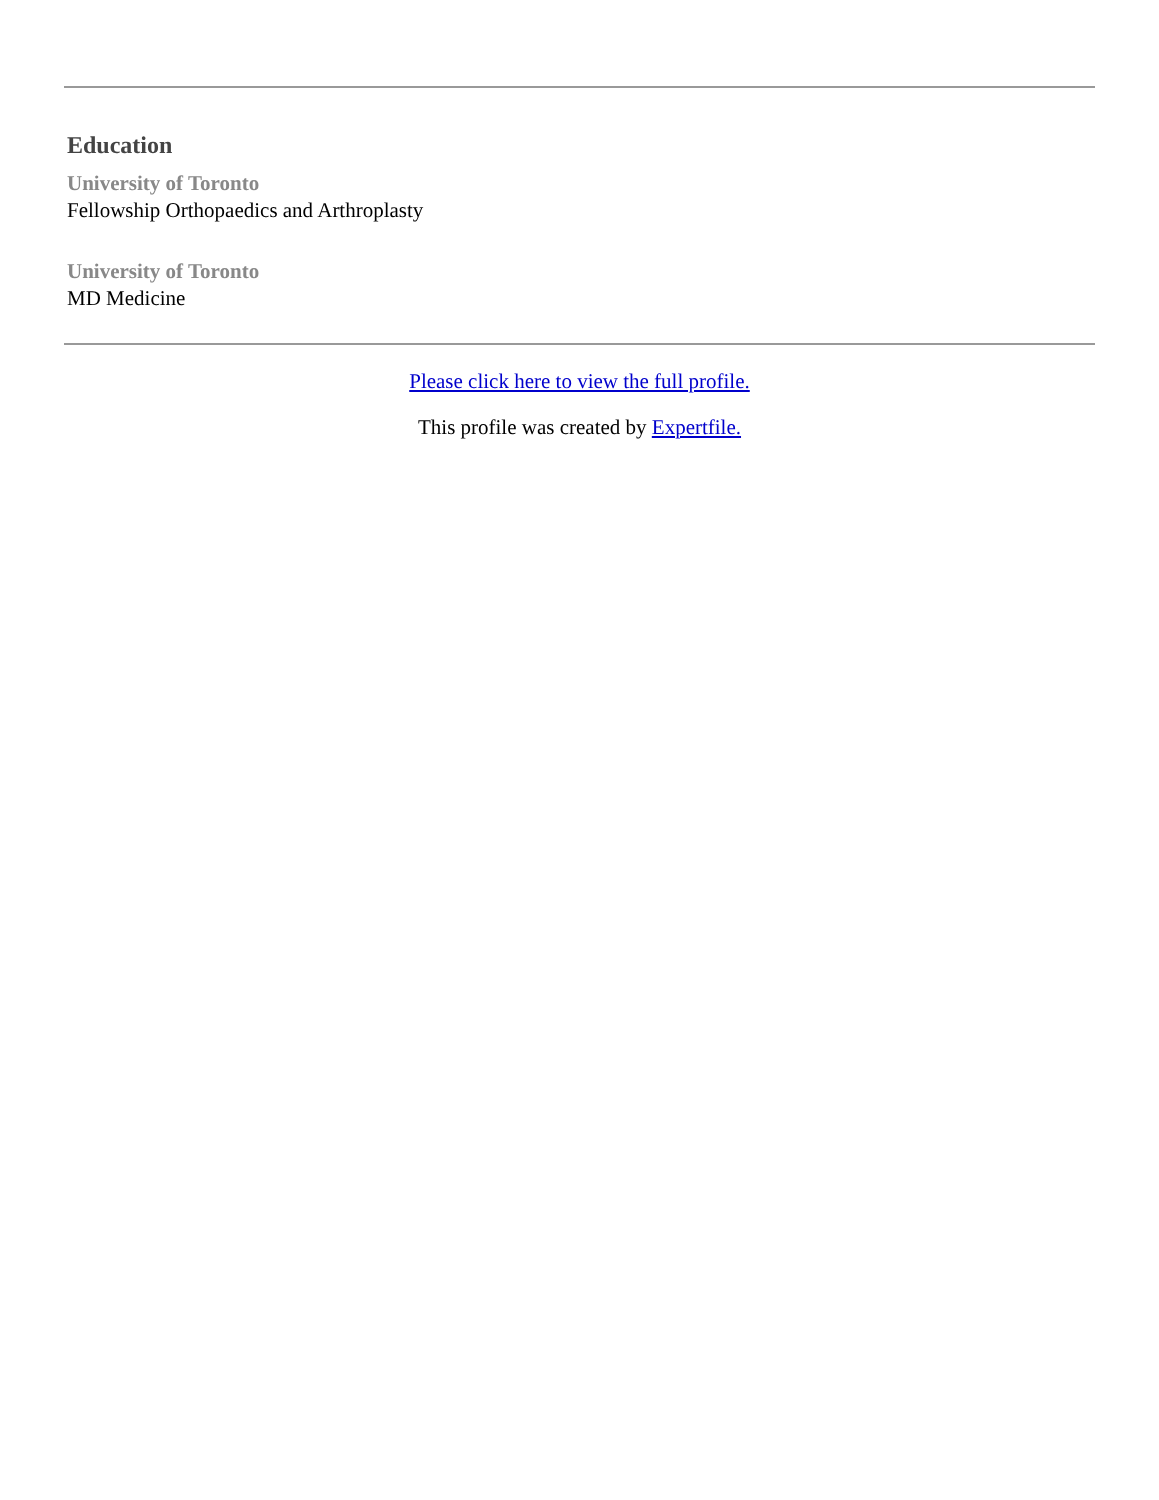Education
University of Toronto
Fellowship Orthopaedics and Arthroplasty
University of Toronto
MD Medicine
Please click here to view the full profile.
This profile was created by Expertfile.